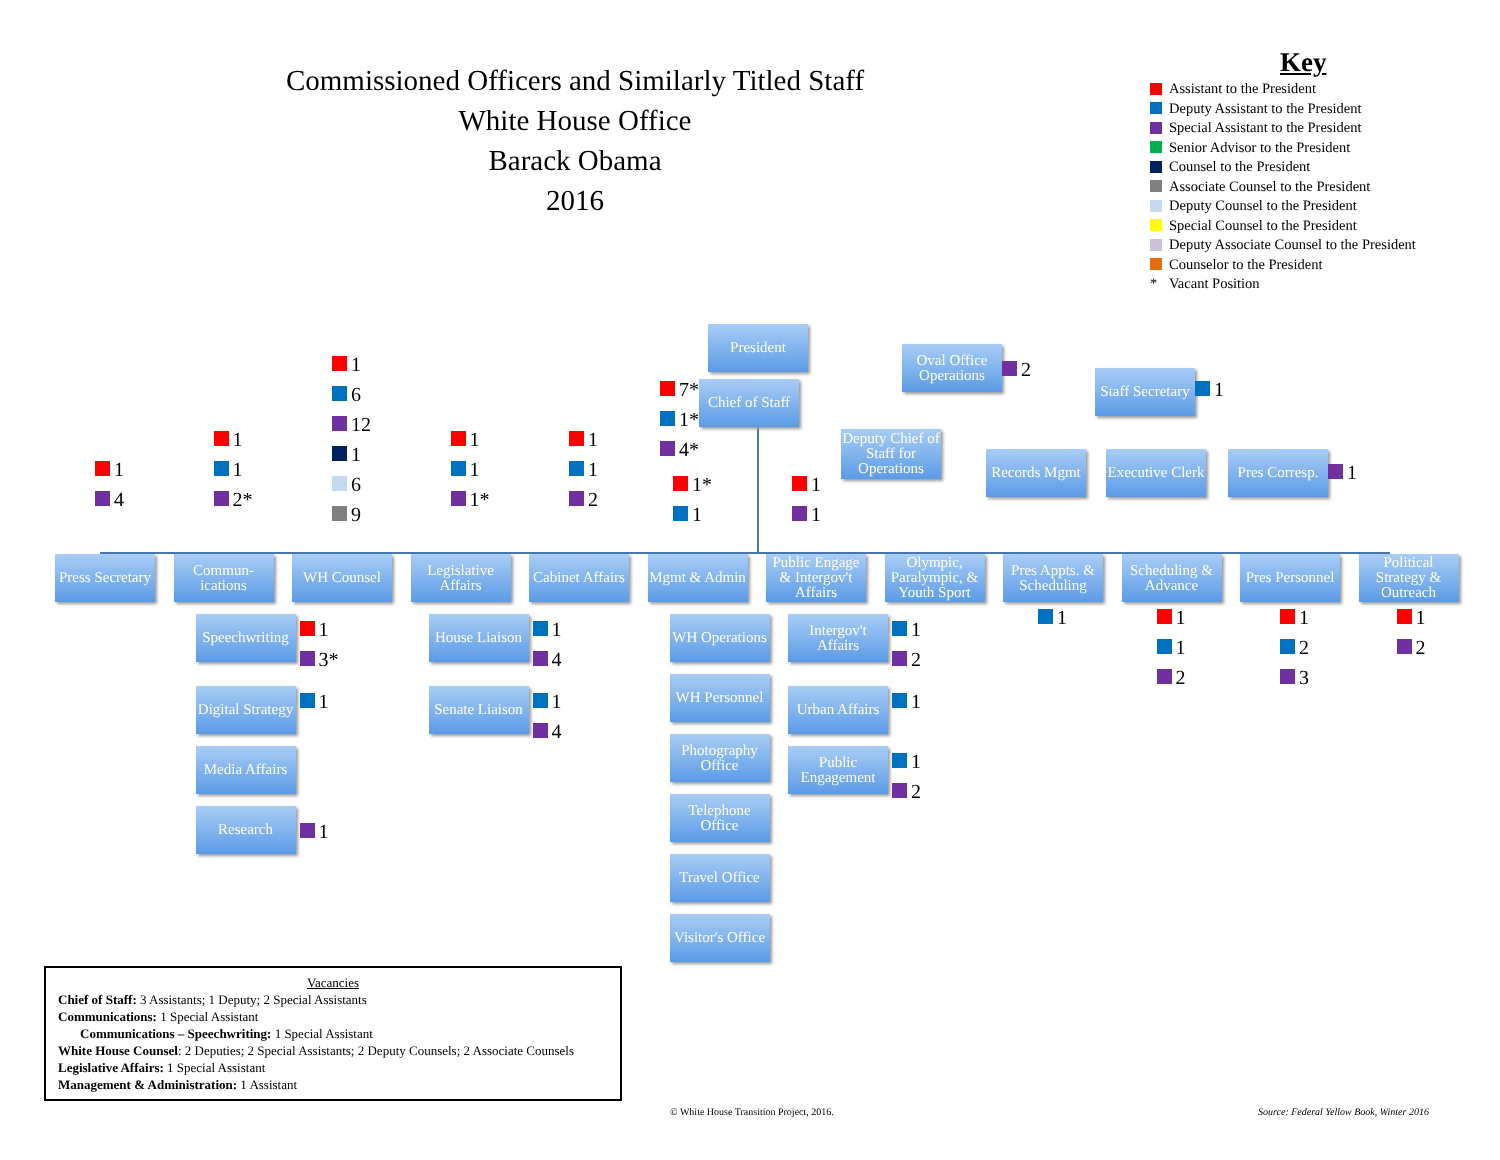Commissioned Officers and Similarly Titled Staff
White House Office
Barack Obama
2016
Key
Assistant to the President
Deputy Assistant to the President
Special Assistant to the President
Senior Advisor to the President
Counsel to the President
Associate Counsel to the President
Deputy Counsel to the President
Special Counsel to the President
Deputy Associate Counsel to the President
Counselor to the President
* Vacant Position
President
7*
1*
4*
Chief of Staff
Oval Office Operations
2
Staff Secretary
1
1*
1
1
1
Deputy Chief of Staff for Operations
Records Mgmt
Executive Clerk
Pres Corresp.
1
1
4
1
1
2*
1
6
12
1
6
9
1
1
1*
1
1
2
Press Secretary
Commun-ications
Speechwriting
1
3*
Digital Strategy
1
Media Affairs
Research
1
WH Counsel
Legislative Affairs
House Liaison
1
4
Senate Liaison
1
4
Cabinet Affairs
Mgmt & Admin
WH Operations
WH Personnel
Photography Office
Telephone Office
Travel Office
Visitor's Office
Public Engage & Intergov't Affairs
Intergov't Affairs
1
2
Urban Affairs
1
Public Engagement
1
2
Olympic, Paralympic, & Youth Sport
Pres Appts. & Scheduling
1
Scheduling & Advance
1
1
2
Pres Personnel
1
2
3
Political Strategy & Outreach
1
2
Vacancies
Chief of Staff: 3 Assistants; 1 Deputy; 2 Special Assistants
Communications: 1 Special Assistant
Communications – Speechwriting: 1 Special Assistant
White House Counsel: 2 Deputies; 2 Special Assistants; 2 Deputy Counsels; 2 Associate Counsels
Legislative Affairs: 1 Special Assistant
Management & Administration: 1 Assistant
© White House Transition Project, 2016.
Source: Federal Yellow Book, Winter 2016